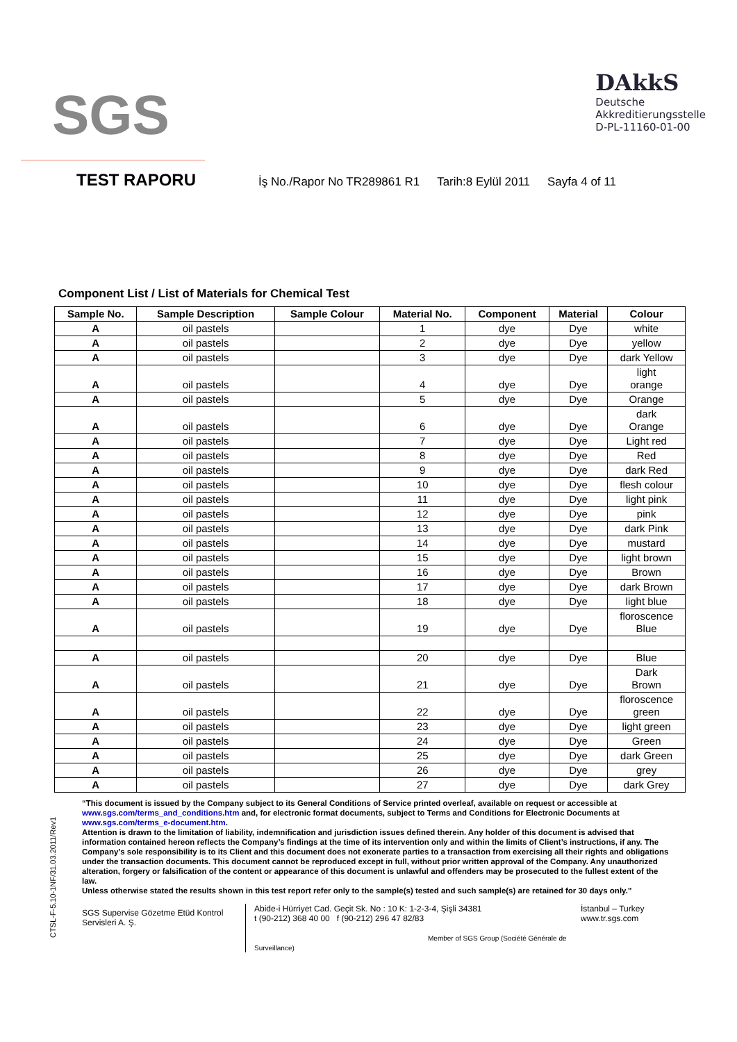SGS
DAkkS
Deutsche
Akkreditierungsstelle
D-PL-11160-01-00
TEST RAPORU İş No./Rapor No TR289861 R1 Tarih:8 Eylül 2011 Sayfa 4 of 11
Component List / List of Materials for Chemical Test
| Sample No. | Sample Description | Sample Colour | Material No. | Component | Material | Colour |
| --- | --- | --- | --- | --- | --- | --- |
| A | oil pastels | | 1 | dye | Dye | white |
| A | oil pastels | | 2 | dye | Dye | yellow |
| A | oil pastels | | 3 | dye | Dye | dark Yellow |
| A | oil pastels | | 4 | dye | Dye | light orange |
| A | oil pastels | | 5 | dye | Dye | Orange |
| A | oil pastels | | 6 | dye | Dye | dark Orange |
| A | oil pastels | | 7 | dye | Dye | Light red |
| A | oil pastels | | 8 | dye | Dye | Red |
| A | oil pastels | | 9 | dye | Dye | dark Red |
| A | oil pastels | | 10 | dye | Dye | flesh colour |
| A | oil pastels | | 11 | dye | Dye | light pink |
| A | oil pastels | | 12 | dye | Dye | pink |
| A | oil pastels | | 13 | dye | Dye | dark Pink |
| A | oil pastels | | 14 | dye | Dye | mustard |
| A | oil pastels | | 15 | dye | Dye | light brown |
| A | oil pastels | | 16 | dye | Dye | Brown |
| A | oil pastels | | 17 | dye | Dye | dark Brown |
| A | oil pastels | | 18 | dye | Dye | light blue |
| A | oil pastels | | 19 | dye | Dye | floroscence Blue |
| A | oil pastels | | 20 | dye | Dye | Blue |
| A | oil pastels | | 21 | dye | Dye | Dark Brown |
| A | oil pastels | | 22 | dye | Dye | floroscence green |
| A | oil pastels | | 23 | dye | Dye | light green |
| A | oil pastels | | 24 | dye | Dye | Green |
| A | oil pastels | | 25 | dye | Dye | dark Green |
| A | oil pastels | | 26 | dye | Dye | grey |
| A | oil pastels | | 27 | dye | Dye | dark Grey |
CTSL-F-5.10-1NF/31.03.2011/Rev1
“This document is issued by the Company subject to its General Conditions of Service printed overleaf, available on request or accessible at www.sgs.com/terms_and_conditions.htm and, for electronic format documents, subject to Terms and Conditions for Electronic Documents at www.sgs.com/terms_e-document.htm.
Attention is drawn to the limitation of liability, indemnification and jurisdiction issues defined therein. Any holder of this document is advised that information contained hereon reflects the Company’s findings at the time of its intervention only and within the limits of Client’s instructions, if any. The Company’s sole responsibility is to its Client and this document does not exonerate parties to a transaction from exercising all their rights and obligations under the transaction documents. This document cannot be reproduced except in full, without prior written approval of the Company. Any unauthorized alteration, forgery or falsification of the content or appearance of this document is unlawful and offenders may be prosecuted to the fullest extent of the law.
Unless otherwise stated the results shown in this test report refer only to the sample(s) tested and such sample(s) are retained for 30 days only.”
SGS Supervise Gözetme Etüd Kontrol Servisleri A. Ş.
Abide-i Hürriyet Cad. Geçit Sk. No : 10 K: 1-2-3-4, Şişli 34381
t (90-212) 368 40 00 f (90-212) 296 47 82/83
Member of SGS Group (Société Générale de Surveillance)
İstanbul – Turkey
www.tr.sgs.com